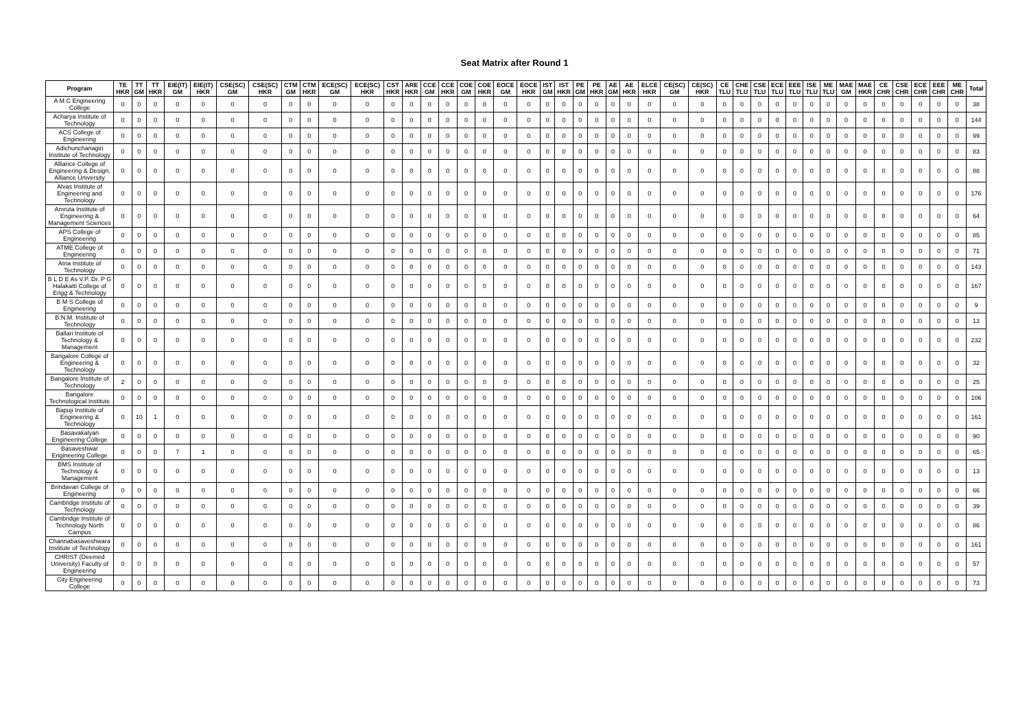Seat Matrix after Round 1
| Program | TE HKR | TT GM | TT HKR | EIE(IT) GM | EIE(IT) HKR | CSE(SC) GM | CSE(SC) HKR | CTM GM | CTM HKR | ECE(SC) GM | ECE(SC) HKR | CST HKR | ARE HKR | CCE GM | CCE HKR | COE GM | COE HKR | EOCE GM | EOCE HKR | IST GM | IST HKR | PE GM | PE HKR | AE GM | AE HKR | ELCE HKR | CE(SC) GM | CE(SC) HKR | CE TLU | CHE TLU | CSE TLU | ECE TLU | EEE TLU | ISE TLU | ME TLU | MAE GM | MAE HKR | CE CHR | CSE CHR | ECE CHR | EEE CHR | ME CHR | Total |
| --- | --- | --- | --- | --- | --- | --- | --- | --- | --- | --- | --- | --- | --- | --- | --- | --- | --- | --- | --- | --- | --- | --- | --- | --- | --- | --- | --- | --- | --- | --- | --- | --- | --- | --- | --- | --- | --- | --- | --- | --- | --- | --- | --- |
| A M C Engineering College | 0 | 0 | 0 | 0 | 0 | 0 | 0 | 0 | 0 | 0 | 0 | 0 | 0 | 0 | 0 | 0 | 0 | 0 | 0 | 0 | 0 | 0 | 0 | 0 | 0 | 0 | 0 | 0 | 0 | 0 | 0 | 0 | 0 | 0 | 0 | 0 | 0 | 0 | 0 | 0 | 0 | 0 | 38 |
| Acharya Institute of Technology | 0 | 0 | 0 | 0 | 0 | 0 | 0 | 0 | 0 | 0 | 0 | 0 | 0 | 0 | 0 | 0 | 0 | 0 | 0 | 0 | 0 | 0 | 0 | 0 | 0 | 0 | 0 | 0 | 0 | 0 | 0 | 0 | 0 | 0 | 0 | 0 | 0 | 0 | 0 | 0 | 0 | 0 | 144 |
| ACS College of Engineering | 0 | 0 | 0 | 0 | 0 | 0 | 0 | 0 | 0 | 0 | 0 | 0 | 0 | 0 | 0 | 0 | 0 | 0 | 0 | 0 | 0 | 0 | 0 | 0 | 0 | 0 | 0 | 0 | 0 | 0 | 0 | 0 | 0 | 0 | 0 | 0 | 0 | 0 | 0 | 0 | 0 | 0 | 99 |
| Adichunchanagiri Institute of Technology | 0 | 0 | 0 | 0 | 0 | 0 | 0 | 0 | 0 | 0 | 0 | 0 | 0 | 0 | 0 | 0 | 0 | 0 | 0 | 0 | 0 | 0 | 0 | 0 | 0 | 0 | 0 | 0 | 0 | 0 | 0 | 0 | 0 | 0 | 0 | 0 | 0 | 0 | 0 | 0 | 0 | 0 | 83 |
| Alliance College of Engineering & Design, Alliance University | 0 | 0 | 0 | 0 | 0 | 0 | 0 | 0 | 0 | 0 | 0 | 0 | 0 | 0 | 0 | 0 | 0 | 0 | 0 | 0 | 0 | 0 | 0 | 0 | 0 | 0 | 0 | 0 | 0 | 0 | 0 | 0 | 0 | 0 | 0 | 0 | 0 | 0 | 0 | 0 | 0 | 0 | 88 |
| Alvas Institute of Engineering and Technology | 0 | 0 | 0 | 0 | 0 | 0 | 0 | 0 | 0 | 0 | 0 | 0 | 0 | 0 | 0 | 0 | 0 | 0 | 0 | 0 | 0 | 0 | 0 | 0 | 0 | 0 | 0 | 0 | 0 | 0 | 0 | 0 | 0 | 0 | 0 | 0 | 0 | 0 | 0 | 0 | 0 | 0 | 176 |
| Amruta Institute of Engineering & Management Sciences | 0 | 0 | 0 | 0 | 0 | 0 | 0 | 0 | 0 | 0 | 0 | 0 | 0 | 0 | 0 | 0 | 0 | 0 | 0 | 0 | 0 | 0 | 0 | 0 | 0 | 0 | 0 | 0 | 0 | 0 | 0 | 0 | 0 | 0 | 0 | 0 | 0 | 0 | 0 | 0 | 0 | 0 | 64 |
| APS College of Engineering | 0 | 0 | 0 | 0 | 0 | 0 | 0 | 0 | 0 | 0 | 0 | 0 | 0 | 0 | 0 | 0 | 0 | 0 | 0 | 0 | 0 | 0 | 0 | 0 | 0 | 0 | 0 | 0 | 0 | 0 | 0 | 0 | 0 | 0 | 0 | 0 | 0 | 0 | 0 | 0 | 0 | 0 | 85 |
| ATME College of Engineering | 0 | 0 | 0 | 0 | 0 | 0 | 0 | 0 | 0 | 0 | 0 | 0 | 0 | 0 | 0 | 0 | 0 | 0 | 0 | 0 | 0 | 0 | 0 | 0 | 0 | 0 | 0 | 0 | 0 | 0 | 0 | 0 | 0 | 0 | 0 | 0 | 0 | 0 | 0 | 0 | 0 | 0 | 71 |
| Atria Institute of Technology | 0 | 0 | 0 | 0 | 0 | 0 | 0 | 0 | 0 | 0 | 0 | 0 | 0 | 0 | 0 | 0 | 0 | 0 | 0 | 0 | 0 | 0 | 0 | 0 | 0 | 0 | 0 | 0 | 0 | 0 | 0 | 0 | 0 | 0 | 0 | 0 | 0 | 0 | 0 | 0 | 0 | 0 | 143 |
| B L D E As V.P. Dr. P G Halakatti College of Engg & Technology | 0 | 0 | 0 | 0 | 0 | 0 | 0 | 0 | 0 | 0 | 0 | 0 | 0 | 0 | 0 | 0 | 0 | 0 | 0 | 0 | 0 | 0 | 0 | 0 | 0 | 0 | 0 | 0 | 0 | 0 | 0 | 0 | 0 | 0 | 0 | 0 | 0 | 0 | 0 | 0 | 0 | 0 | 167 |
| B M S College of Engineering | 0 | 0 | 0 | 0 | 0 | 0 | 0 | 0 | 0 | 0 | 0 | 0 | 0 | 0 | 0 | 0 | 0 | 0 | 0 | 0 | 0 | 0 | 0 | 0 | 0 | 0 | 0 | 0 | 0 | 0 | 0 | 0 | 0 | 0 | 0 | 0 | 0 | 0 | 0 | 0 | 0 | 0 | 9 |
| B.N.M. Institute of Technology | 0 | 0 | 0 | 0 | 0 | 0 | 0 | 0 | 0 | 0 | 0 | 0 | 0 | 0 | 0 | 0 | 0 | 0 | 0 | 0 | 0 | 0 | 0 | 0 | 0 | 0 | 0 | 0 | 0 | 0 | 0 | 0 | 0 | 0 | 0 | 0 | 0 | 0 | 0 | 0 | 0 | 0 | 13 |
| Ballari Institute of Technology & Management | 0 | 0 | 0 | 0 | 0 | 0 | 0 | 0 | 0 | 0 | 0 | 0 | 0 | 0 | 0 | 0 | 0 | 0 | 0 | 0 | 0 | 0 | 0 | 0 | 0 | 0 | 0 | 0 | 0 | 0 | 0 | 0 | 0 | 0 | 0 | 0 | 0 | 0 | 0 | 0 | 0 | 0 | 232 |
| Bangalore College of Engineering & Technology | 0 | 0 | 0 | 0 | 0 | 0 | 0 | 0 | 0 | 0 | 0 | 0 | 0 | 0 | 0 | 0 | 0 | 0 | 0 | 0 | 0 | 0 | 0 | 0 | 0 | 0 | 0 | 0 | 0 | 0 | 0 | 0 | 0 | 0 | 0 | 0 | 0 | 0 | 0 | 0 | 0 | 0 | 32 |
| Bangalore Institute of Technology | 2 | 0 | 0 | 0 | 0 | 0 | 0 | 0 | 0 | 0 | 0 | 0 | 0 | 0 | 0 | 0 | 0 | 0 | 0 | 0 | 0 | 0 | 0 | 0 | 0 | 0 | 0 | 0 | 0 | 0 | 0 | 0 | 0 | 0 | 0 | 0 | 0 | 0 | 0 | 0 | 0 | 0 | 25 |
| Bangalore Technological Institute | 0 | 0 | 0 | 0 | 0 | 0 | 0 | 0 | 0 | 0 | 0 | 0 | 0 | 0 | 0 | 0 | 0 | 0 | 0 | 0 | 0 | 0 | 0 | 0 | 0 | 0 | 0 | 0 | 0 | 0 | 0 | 0 | 0 | 0 | 0 | 0 | 0 | 0 | 0 | 0 | 0 | 0 | 106 |
| Bapuji Institute of Engineering & Technology | 0 | 10 | 1 | 0 | 0 | 0 | 0 | 0 | 0 | 0 | 0 | 0 | 0 | 0 | 0 | 0 | 0 | 0 | 0 | 0 | 0 | 0 | 0 | 0 | 0 | 0 | 0 | 0 | 0 | 0 | 0 | 0 | 0 | 0 | 0 | 0 | 0 | 0 | 0 | 0 | 0 | 0 | 161 |
| Basavakalyan Engineering College | 0 | 0 | 0 | 0 | 0 | 0 | 0 | 0 | 0 | 0 | 0 | 0 | 0 | 0 | 0 | 0 | 0 | 0 | 0 | 0 | 0 | 0 | 0 | 0 | 0 | 0 | 0 | 0 | 0 | 0 | 0 | 0 | 0 | 0 | 0 | 0 | 0 | 0 | 0 | 0 | 0 | 0 | 90 |
| Basaveshwar Engineering College | 0 | 0 | 0 | 7 | 1 | 0 | 0 | 0 | 0 | 0 | 0 | 0 | 0 | 0 | 0 | 0 | 0 | 0 | 0 | 0 | 0 | 0 | 0 | 0 | 0 | 0 | 0 | 0 | 0 | 0 | 0 | 0 | 0 | 0 | 0 | 0 | 0 | 0 | 0 | 0 | 0 | 0 | 65 |
| BMS Institute of Technology & Management | 0 | 0 | 0 | 0 | 0 | 0 | 0 | 0 | 0 | 0 | 0 | 0 | 0 | 0 | 0 | 0 | 0 | 0 | 0 | 0 | 0 | 0 | 0 | 0 | 0 | 0 | 0 | 0 | 0 | 0 | 0 | 0 | 0 | 0 | 0 | 0 | 0 | 0 | 0 | 0 | 0 | 0 | 13 |
| Brindavan College of Engineering | 0 | 0 | 0 | 0 | 0 | 0 | 0 | 0 | 0 | 0 | 0 | 0 | 0 | 0 | 0 | 0 | 0 | 0 | 0 | 0 | 0 | 0 | 0 | 0 | 0 | 0 | 0 | 0 | 0 | 0 | 0 | 0 | 0 | 0 | 0 | 0 | 0 | 0 | 0 | 0 | 0 | 0 | 66 |
| Cambridge Institute of Technology | 0 | 0 | 0 | 0 | 0 | 0 | 0 | 0 | 0 | 0 | 0 | 0 | 0 | 0 | 0 | 0 | 0 | 0 | 0 | 0 | 0 | 0 | 0 | 0 | 0 | 0 | 0 | 0 | 0 | 0 | 0 | 0 | 0 | 0 | 0 | 0 | 0 | 0 | 0 | 0 | 0 | 0 | 39 |
| Cambridge Institute of Technology North Campus | 0 | 0 | 0 | 0 | 0 | 0 | 0 | 0 | 0 | 0 | 0 | 0 | 0 | 0 | 0 | 0 | 0 | 0 | 0 | 0 | 0 | 0 | 0 | 0 | 0 | 0 | 0 | 0 | 0 | 0 | 0 | 0 | 0 | 0 | 0 | 0 | 0 | 0 | 0 | 0 | 0 | 0 | 86 |
| Channabasaveshwara Institute of Technology | 0 | 0 | 0 | 0 | 0 | 0 | 0 | 0 | 0 | 0 | 0 | 0 | 0 | 0 | 0 | 0 | 0 | 0 | 0 | 0 | 0 | 0 | 0 | 0 | 0 | 0 | 0 | 0 | 0 | 0 | 0 | 0 | 0 | 0 | 0 | 0 | 0 | 0 | 0 | 0 | 0 | 0 | 161 |
| CHRIST (Deemed University) Faculty of Engineering | 0 | 0 | 0 | 0 | 0 | 0 | 0 | 0 | 0 | 0 | 0 | 0 | 0 | 0 | 0 | 0 | 0 | 0 | 0 | 0 | 0 | 0 | 0 | 0 | 0 | 0 | 0 | 0 | 0 | 0 | 0 | 0 | 0 | 0 | 0 | 0 | 0 | 0 | 0 | 0 | 0 | 0 | 57 |
| City Engineering College | 0 | 0 | 0 | 0 | 0 | 0 | 0 | 0 | 0 | 0 | 0 | 0 | 0 | 0 | 0 | 0 | 0 | 0 | 0 | 0 | 0 | 0 | 0 | 0 | 0 | 0 | 0 | 0 | 0 | 0 | 0 | 0 | 0 | 0 | 0 | 0 | 0 | 0 | 0 | 0 | 0 | 0 | 73 |